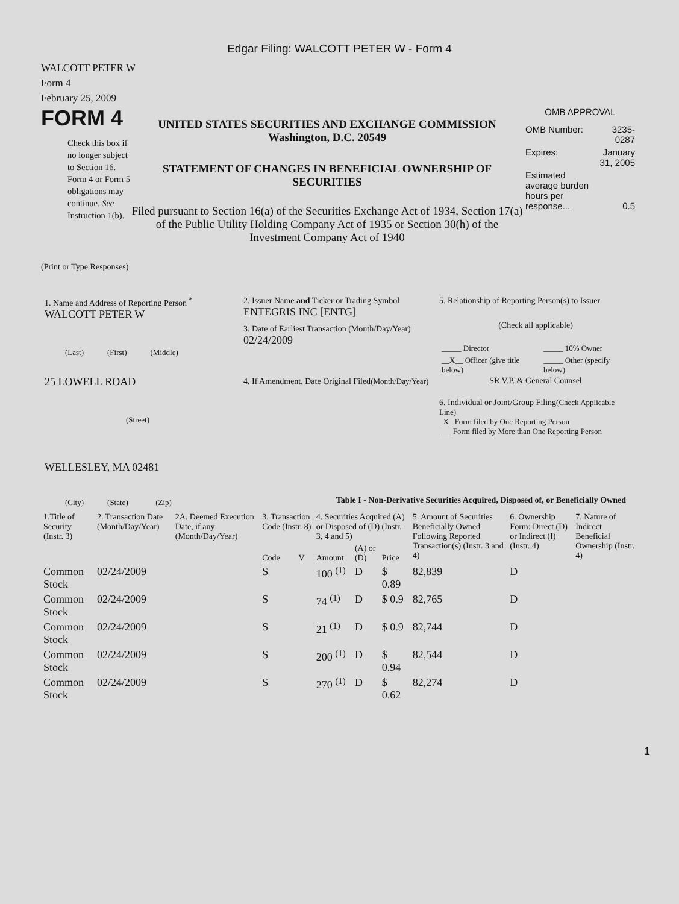Edgar Filing: WALCOTT PETER W - Form 4
WALCOTT PETER W
Form 4
February 25, 2009
FORM 4
Check this box if no longer subject to Section 16. Form 4 or Form 5 obligations may continue. See Instruction 1(b).
UNITED STATES SECURITIES AND EXCHANGE COMMISSION
Washington, D.C. 20549
STATEMENT OF CHANGES IN BENEFICIAL OWNERSHIP OF SECURITIES
Filed pursuant to Section 16(a) of the Securities Exchange Act of 1934, Section 17(a) of the Public Utility Holding Company Act of 1935 or Section 30(h) of the Investment Company Act of 1940
OMB APPROVAL
| OMB Number: | 3235-0287 |
| Expires: | January 31, 2005 |
| Estimated average burden hours per response... | 0.5 |
(Print or Type Responses)
1. Name and Address of Reporting Person <sup>*</sup>
WALCOTT PETER W
(Last) (First) (Middle)
25 LOWELL ROAD
(Street)
WELLESLEY, MA 02481
(City) (State) (Zip)
2. Issuer Name and Ticker or Trading Symbol
ENTEGRIS INC [ENTG]
3. Date of Earliest Transaction (Month/Day/Year)
02/24/2009
4. If Amendment, Date Original Filed(Month/Day/Year)
5. Relationship of Reporting Person(s) to Issuer
(Check all applicable)
| _____ Director | _____ 10% Owner |
| __X__ Officer (give title below) | _____ Other (specify below) |
SR V.P. & General Counsel
6. Individual or Joint/Group Filing(Check Applicable Line)
_X_ Form filed by One Reporting Person
___ Form filed by More than One Reporting Person
Table I - Non-Derivative Securities Acquired, Disposed of, or Beneficially Owned
| 1.Title of Security (Instr. 3) | 2. Transaction Date (Month/Day/Year) | 2A. Deemed Execution Date, if any (Month/Day/Year) | 3. Transaction Code (Instr. 8) | | 4. Securities Acquired (A) or Disposed of (D) (Instr. 3, 4 and 5) | | | 5. Amount of Securities Beneficially Owned Following Reported Transaction(s) (Instr. 3 and 4) | 6. Ownership Form: Direct (D) or Indirect (I) (Instr. 4) | 7. Nature of Indirect Beneficial Ownership (Instr. 4) |
| --- | --- | --- | --- | --- | --- | --- | --- | --- | --- | --- |
| | | | Code | V | Amount | (A) or (D) | Price | | | |
| Common Stock | 02/24/2009 | | S | | 100 <sup>(1)</sup> | D | $ 0.89 | 82,839 | D | |
| Common Stock | 02/24/2009 | | S | | 74 <sup>(1)</sup> | D | $ 0.9 | 82,765 | D | |
| Common Stock | 02/24/2009 | | S | | 21 <sup>(1)</sup> | D | $ 0.9 | 82,744 | D | |
| Common Stock | 02/24/2009 | | S | | 200 <sup>(1)</sup> | D | $ 0.94 | 82,544 | D | |
| Common Stock | 02/24/2009 | | S | | 270 <sup>(1)</sup> | D | $ 0.62 | 82,274 | D | |
1